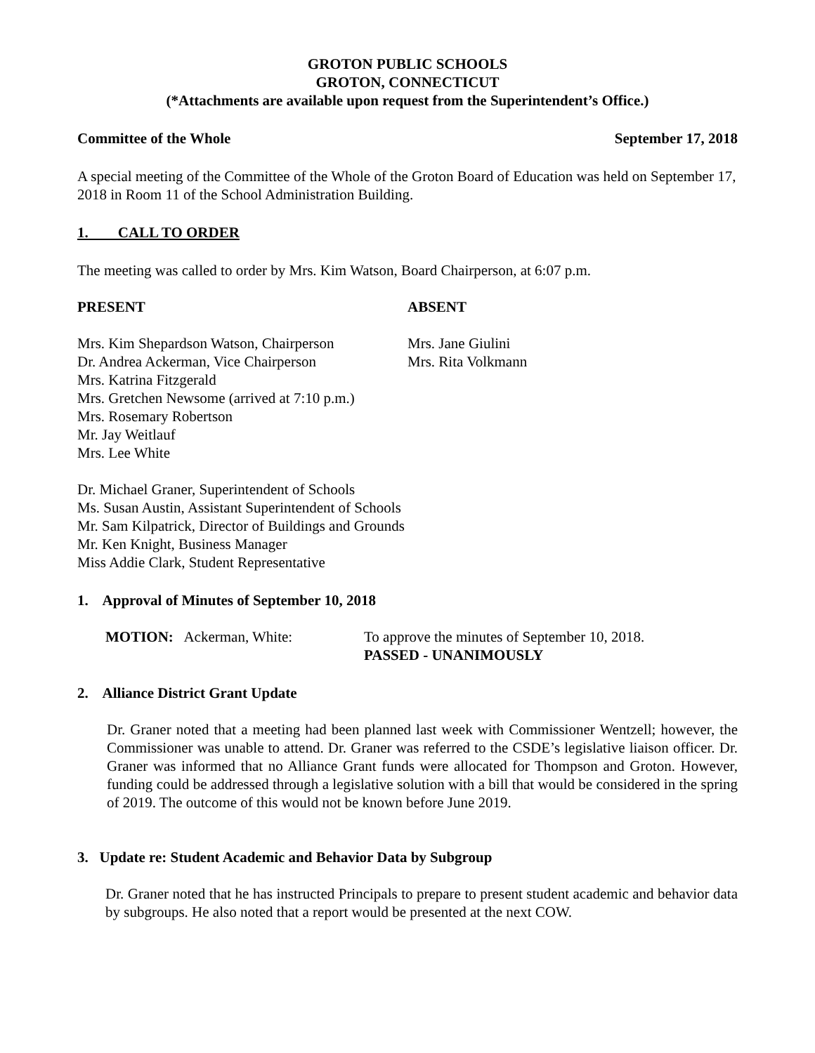GROTON PUBLIC SCHOOLS
GROTON, CONNECTICUT
(*Attachments are available upon request from the Superintendent’s Office.)
Committee of the Whole September 17, 2018
A special meeting of the Committee of the Whole of the Groton Board of Education was held on September 17, 2018 in Room 11 of the School Administration Building.
1. CALL TO ORDER
The meeting was called to order by Mrs. Kim Watson, Board Chairperson, at 6:07 p.m.
PRESENT
Mrs. Kim Shepardson Watson, Chairperson
Dr. Andrea Ackerman, Vice Chairperson
Mrs. Katrina Fitzgerald
Mrs. Gretchen Newsome (arrived at 7:10 p.m.)
Mrs. Rosemary Robertson
Mr. Jay Weitlauf
Mrs. Lee White
ABSENT
Mrs. Jane Giulini
Mrs. Rita Volkmann
Dr. Michael Graner, Superintendent of Schools
Ms. Susan Austin, Assistant Superintendent of Schools
Mr. Sam Kilpatrick, Director of Buildings and Grounds
Mr. Ken Knight, Business Manager
Miss Addie Clark, Student Representative
1. Approval of Minutes of September 10, 2018
MOTION: Ackerman, White: To approve the minutes of September 10, 2018.
PASSED - UNANIMOUSLY
2. Alliance District Grant Update
Dr. Graner noted that a meeting had been planned last week with Commissioner Wentzell; however, the Commissioner was unable to attend. Dr. Graner was referred to the CSDE’s legislative liaison officer. Dr. Graner was informed that no Alliance Grant funds were allocated for Thompson and Groton. However, funding could be addressed through a legislative solution with a bill that would be considered in the spring of 2019. The outcome of this would not be known before June 2019.
3. Update re: Student Academic and Behavior Data by Subgroup
Dr. Graner noted that he has instructed Principals to prepare to present student academic and behavior data by subgroups. He also noted that a report would be presented at the next COW.